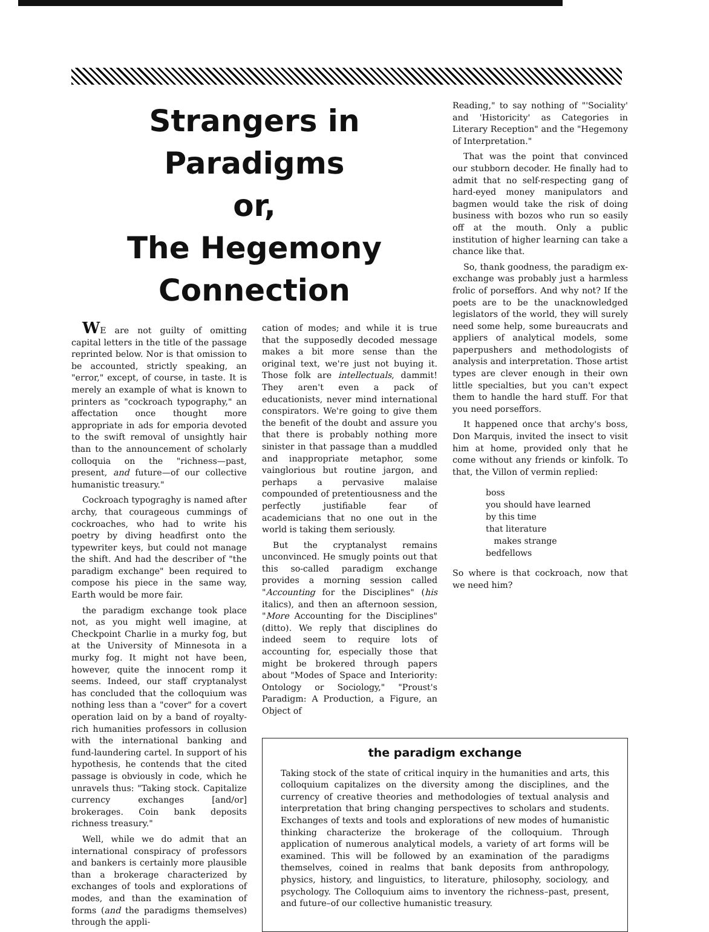Strangers in Paradigms
or,
The Hegemony Connection
Reading," to say nothing of "'Sociality' and 'Historicity' as Categories in Literary Reception" and the "Hegemony of Interpretation."
That was the point that convinced our stubborn decoder. He finally had to admit that no self-respecting gang of hard-eyed money manipulators and bagmen would take the risk of doing business with bozos who run so easily off at the mouth. Only a public institution of higher learning can take a chance like that.
So, thank goodness, the paradigm ex-exchange was probably just a harmless frolic of porseffors. And why not? If the poets are to be the unacknowledged legislators of the world, they will surely need some help, some bureaucrats and appliers of analytical models, some paperpushers and methodologists of analysis and interpretation. Those artist types are clever enough in their own little specialties, but you can't expect them to handle the hard stuff. For that you need porseffors.
It happened once that archy's boss, Don Marquis, invited the insect to visit him at home, provided only that he come without any friends or kinfolk. To that, the Villon of vermin replied:
boss
you should have learned
by this time
that literature
makes strange
bedfellows
So where is that cockroach, now that we need him?
WE are not guilty of omitting capital letters in the title of the passage reprinted below. Nor is that omission to be accounted, strictly speaking, an "error," except, of course, in taste. It is merely an example of what is known to printers as "cockroach typography," an affectation once thought more appropriate in ads for emporia devoted to the swift removal of unsightly hair than to the announcement of scholarly colloquia on the "richness—past, present, and future—of our collective humanistic treasury."
Cockroach typograghy is named after archy, that courageous cummings of cockroaches, who had to write his poetry by diving headfirst onto the typewriter keys, but could not manage the shift. And had the describer of "the paradigm exchange" been required to compose his piece in the same way, Earth would be more fair.
the paradigm exchange took place not, as you might well imagine, at Checkpoint Charlie in a murky fog, but at the University of Minnesota in a murky fog. It might not have been, however, quite the innocent romp it seems. Indeed, our staff cryptanalyst has concluded that the colloquium was nothing less than a "cover" for a covert operation laid on by a band of royalty-rich humanities professors in collusion with the international banking and fund-laundering cartel. In support of his hypothesis, he contends that the cited passage is obviously in code, which he unravels thus: "Taking stock. Capitalize currency exchanges [and/or] brokerages. Coin bank deposits richness treasury."
Well, while we do admit that an international conspiracy of professors and bankers is certainly more plausible than a brokerage characterized by exchanges of tools and explorations of modes, and than the examination of forms (and the paradigms themselves) through the appli-
cation of modes; and while it is true that the supposedly decoded message makes a bit more sense than the original text, we're just not buying it. Those folk are intellectuals, dammit! They aren't even a pack of educationists, never mind international conspirators. We're going to give them the benefit of the doubt and assure you that there is probably nothing more sinister in that passage than a muddled and inappropriate metaphor, some vainglorious but routine jargon, and perhaps a pervasive malaise compounded of pretentiousness and the perfectly justifiable fear of academicians that no one out in the world is taking them seriously.
But the cryptanalyst remains unconvinced. He smugly points out that this so-called paradigm exchange provides a morning session called "Accounting for the Disciplines" (his italics), and then an afternoon session, "More Accounting for the Disciplines" (ditto). We reply that disciplines do indeed seem to require lots of accounting for, especially those that might be brokered through papers about "Modes of Space and Interiority: Ontology or Sociology," "Proust's Paradigm: A Production, a Figure, an Object of
the paradigm exchange
Taking stock of the state of critical inquiry in the humanities and arts, this colloquium capitalizes on the diversity among the disciplines, and the currency of creative theories and methodologies of textual analysis and interpretation that bring changing perspectives to scholars and students. Exchanges of texts and tools and explorations of new modes of humanistic thinking characterize the brokerage of the colloquium. Through application of numerous analytical models, a variety of art forms will be examined. This will be followed by an examination of the paradigms themselves, coined in realms that bank deposits from anthropology, physics, history, and linguistics, to literature, philosophy, sociology, and psychology. The Colloquium aims to inventory the richness–past, present, and future–of our collective humanistic treasury.